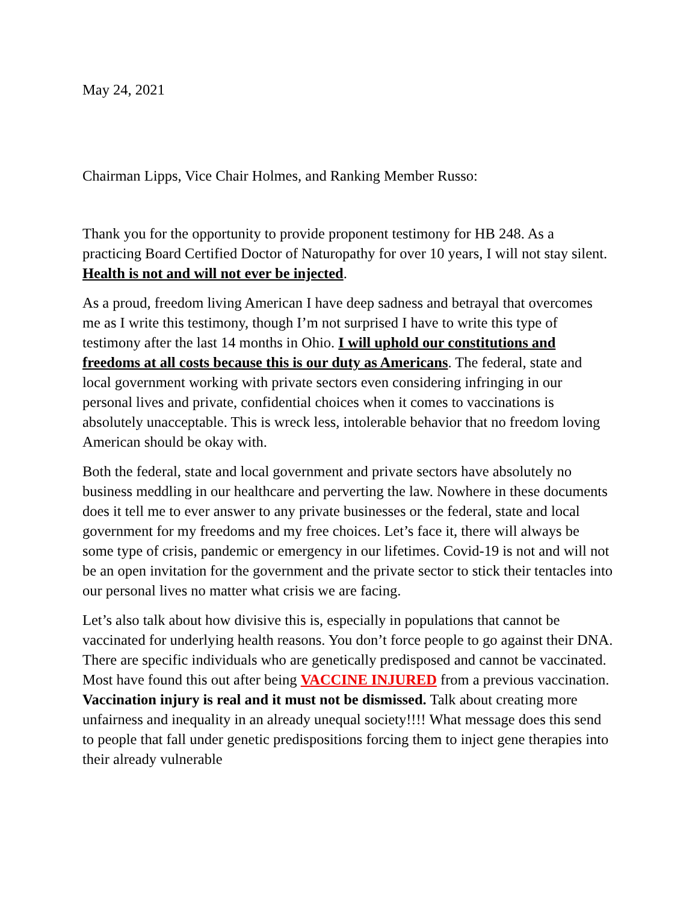May 24, 2021
Chairman Lipps, Vice Chair Holmes, and Ranking Member Russo:
Thank you for the opportunity to provide proponent testimony for HB 248. As a practicing Board Certified Doctor of Naturopathy for over 10 years, I will not stay silent. Health is not and will not ever be injected.
As a proud, freedom living American I have deep sadness and betrayal that overcomes me as I write this testimony, though I’m not surprised I have to write this type of testimony after the last 14 months in Ohio. I will uphold our constitutions and freedoms at all costs because this is our duty as Americans. The federal, state and local government working with private sectors even considering infringing in our personal lives and private, confidential choices when it comes to vaccinations is absolutely unacceptable. This is wreck less, intolerable behavior that no freedom loving American should be okay with.
Both the federal, state and local government and private sectors have absolutely no business meddling in our healthcare and perverting the law. Nowhere in these documents does it tell me to ever answer to any private businesses or the federal, state and local government for my freedoms and my free choices. Let’s face it, there will always be some type of crisis, pandemic or emergency in our lifetimes. Covid-19 is not and will not be an open invitation for the government and the private sector to stick their tentacles into our personal lives no matter what crisis we are facing.
Let’s also talk about how divisive this is, especially in populations that cannot be vaccinated for underlying health reasons. You don’t force people to go against their DNA. There are specific individuals who are genetically predisposed and cannot be vaccinated. Most have found this out after being VACCINE INJURED from a previous vaccination. Vaccination injury is real and it must not be dismissed. Talk about creating more unfairness and inequality in an already unequal society!!!! What message does this send to people that fall under genetic predispositions forcing them to inject gene therapies into their already vulnerable